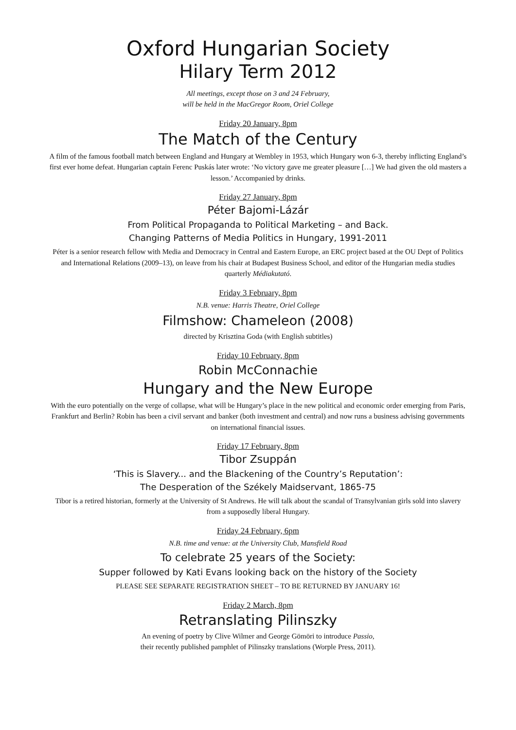Oxford Hungarian Society
Hilary Term 2012
All meetings, except those on 3 and 24 February,
will be held in the MacGregor Room, Oriel College
Friday 20 January, 8pm
The Match of the Century
A film of the famous football match between England and Hungary at Wembley in 1953, which Hungary won 6-3, thereby inflicting England’s first ever home defeat. Hungarian captain Ferenc Puskás later wrote: ‘No victory gave me greater pleasure […] We had given the old masters a lesson.’ Accompanied by drinks.
Friday 27 January, 8pm
Péter Bajomi-Lázár
From Political Propaganda to Political Marketing – and Back.
Changing Patterns of Media Politics in Hungary, 1991-2011
Péter is a senior research fellow with Media and Democracy in Central and Eastern Europe, an ERC project based at the OU Dept of Politics and International Relations (2009–13), on leave from his chair at Budapest Business School, and editor of the Hungarian media studies quarterly Médiakutató.
Friday 3 February, 8pm
N.B. venue: Harris Theatre, Oriel College
Filmshow: Chameleon (2008)
directed by Krisztina Goda (with English subtitles)
Friday 10 February, 8pm
Robin McConnachie
Hungary and the New Europe
With the euro potentially on the verge of collapse, what will be Hungary’s place in the new political and economic order emerging from Paris, Frankfurt and Berlin? Robin has been a civil servant and banker (both investment and central) and now runs a business advising governments on international financial issues.
Friday 17 February, 8pm
Tibor Zsuppán
‘This is Slavery... and the Blackening of the Country’s Reputation’:
The Desperation of the Székely Maidservant, 1865-75
Tibor is a retired historian, formerly at the University of St Andrews. He will talk about the scandal of Transylvanian girls sold into slavery from a supposedly liberal Hungary.
Friday 24 February, 6pm
N.B. time and venue: at the University Club, Mansfield Road
To celebrate 25 years of the Society:
Supper followed by Kati Evans looking back on the history of the Society
PLEASE SEE SEPARATE REGISTRATION SHEET – TO BE RETURNED BY JANUARY 16!
Friday 2 March, 8pm
Retranslating Pilinszky
An evening of poetry by Clive Wilmer and George Gömöri to introduce Passio,
their recently published pamphlet of Pilinszky translations (Worple Press, 2011).